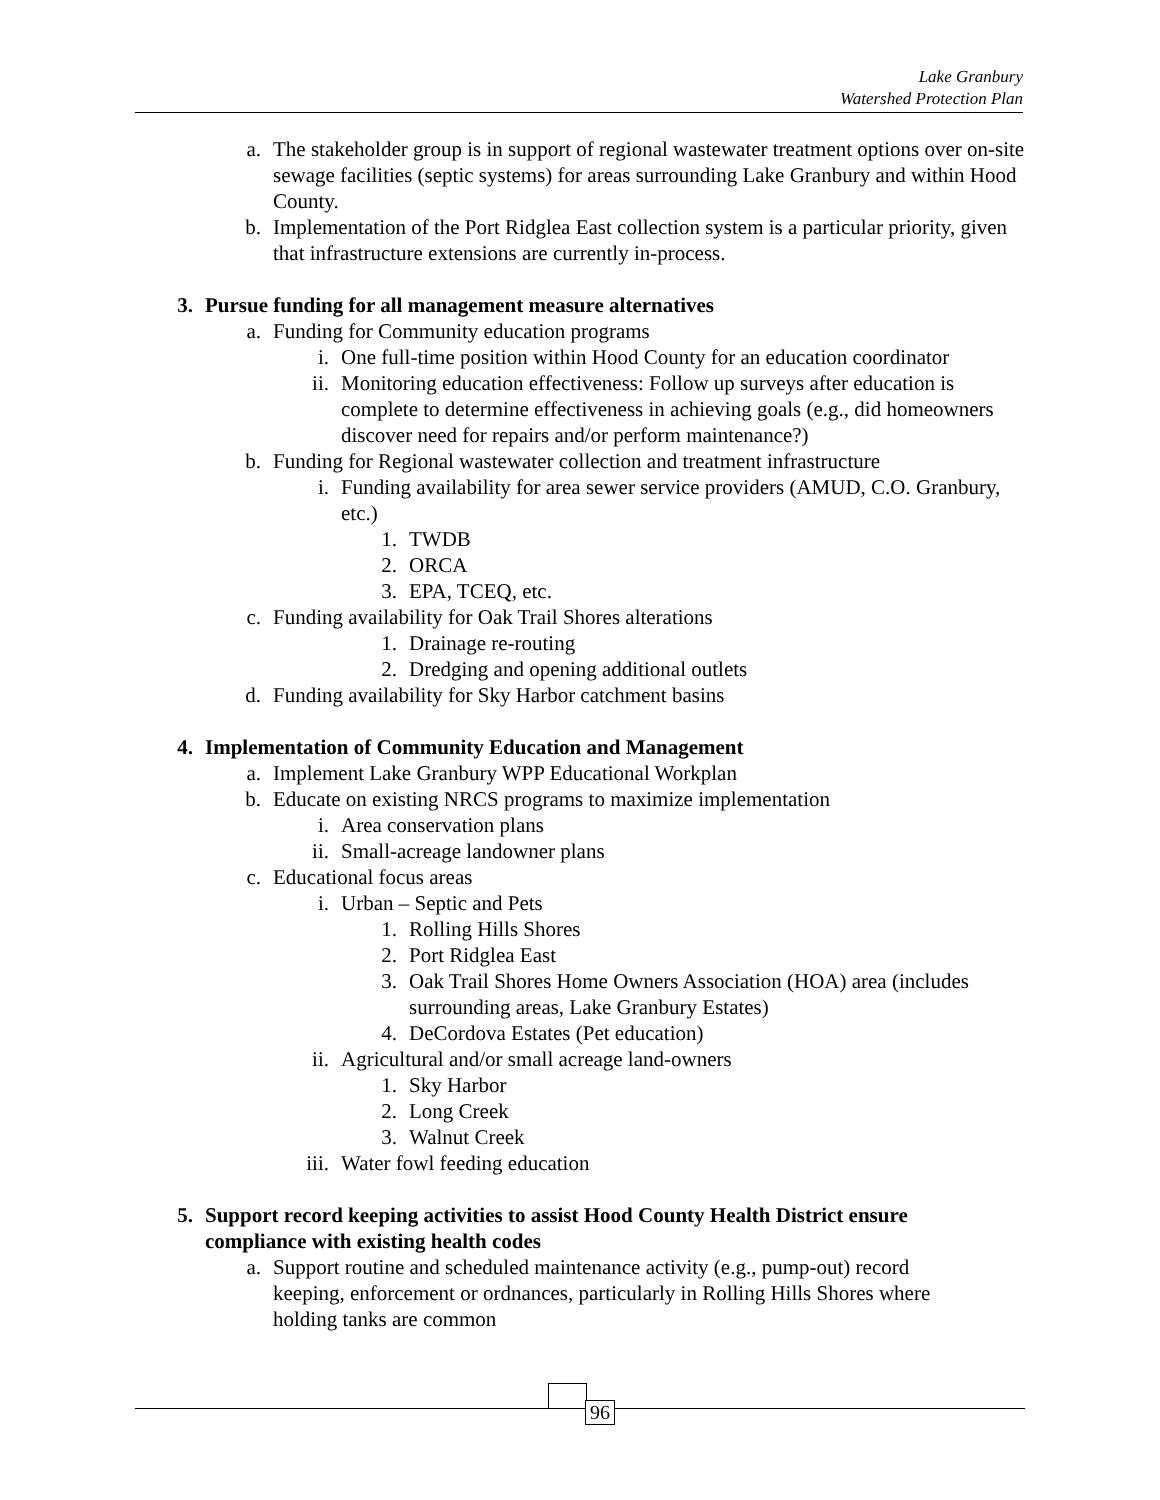Lake Granbury
Watershed Protection Plan
a. The stakeholder group is in support of regional wastewater treatment options over on-site sewage facilities (septic systems) for areas surrounding Lake Granbury and within Hood County.
b. Implementation of the Port Ridglea East collection system is a particular priority, given that infrastructure extensions are currently in-process.
3. Pursue funding for all management measure alternatives
a. Funding for Community education programs
i. One full-time position within Hood County for an education coordinator
ii. Monitoring education effectiveness: Follow up surveys after education is complete to determine effectiveness in achieving goals (e.g., did homeowners discover need for repairs and/or perform maintenance?)
b. Funding for Regional wastewater collection and treatment infrastructure
i. Funding availability for area sewer service providers (AMUD, C.O. Granbury, etc.)
1. TWDB
2. ORCA
3. EPA, TCEQ, etc.
c. Funding availability for Oak Trail Shores alterations
1. Drainage re-routing
2. Dredging and opening additional outlets
d. Funding availability for Sky Harbor catchment basins
4. Implementation of Community Education and Management
a. Implement Lake Granbury WPP Educational Workplan
b. Educate on existing NRCS programs to maximize implementation
i. Area conservation plans
ii. Small-acreage landowner plans
c. Educational focus areas
i. Urban – Septic and Pets
1. Rolling Hills Shores
2. Port Ridglea East
3. Oak Trail Shores Home Owners Association (HOA) area (includes surrounding areas, Lake Granbury Estates)
4. DeCordova Estates (Pet education)
ii. Agricultural and/or small acreage land-owners
1. Sky Harbor
2. Long Creek
3. Walnut Creek
iii. Water fowl feeding education
5. Support record keeping activities to assist Hood County Health District ensure compliance with existing health codes
a. Support routine and scheduled maintenance activity (e.g., pump-out) record keeping, enforcement or ordnances, particularly in Rolling Hills Shores where holding tanks are common
96